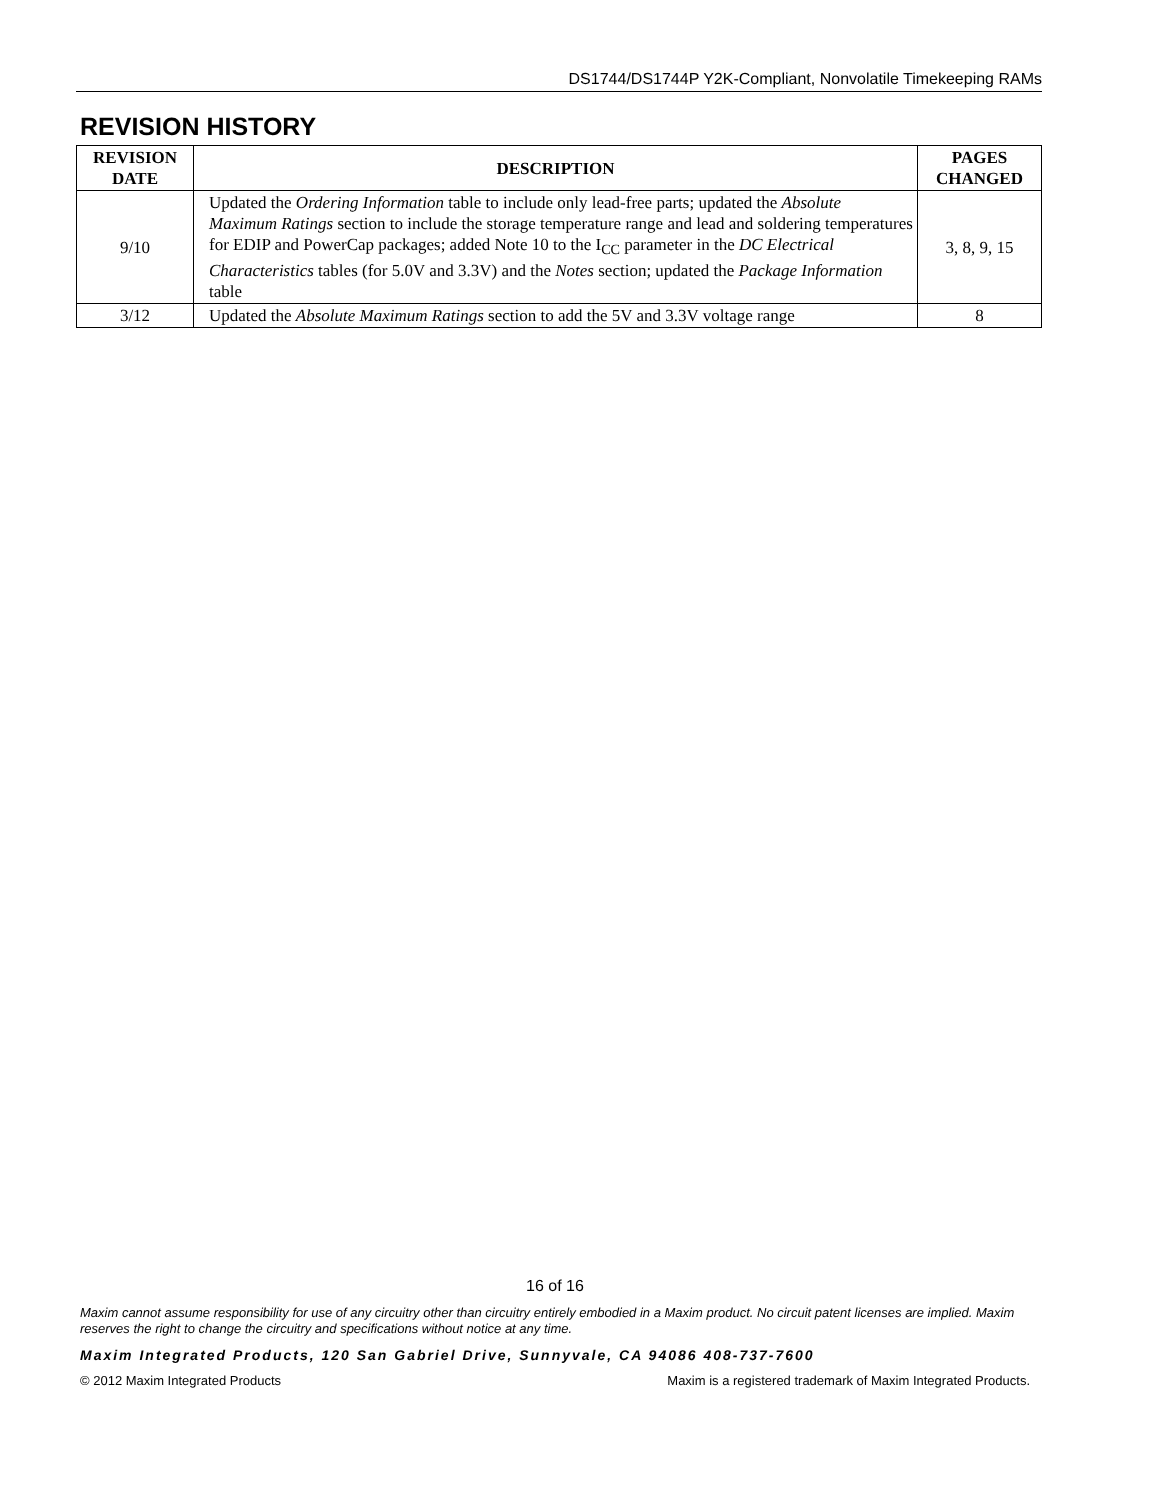DS1744/DS1744P Y2K-Compliant, Nonvolatile Timekeeping RAMs
REVISION HISTORY
| REVISION DATE | DESCRIPTION | PAGES CHANGED |
| --- | --- | --- |
| 9/10 | Updated the Ordering Information table to include only lead-free parts; updated the Absolute Maximum Ratings section to include the storage temperature range and lead and soldering temperatures for EDIP and PowerCap packages; added Note 10 to the I<sub>CC</sub> parameter in the DC Electrical Characteristics tables (for 5.0V and 3.3V) and the Notes section; updated the Package Information table | 3, 8, 9, 15 |
| 3/12 | Updated the Absolute Maximum Ratings section to add the 5V and 3.3V voltage range | 8 |
16 of 16
Maxim cannot assume responsibility for use of any circuitry other than circuitry entirely embodied in a Maxim product. No circuit patent licenses are implied. Maxim reserves the right to change the circuitry and specifications without notice at any time.
Maxim Integrated Products, 120 San Gabriel Drive, Sunnyvale, CA 94086 408-737-7600
© 2012 Maxim Integrated Products Maxim is a registered trademark of Maxim Integrated Products.